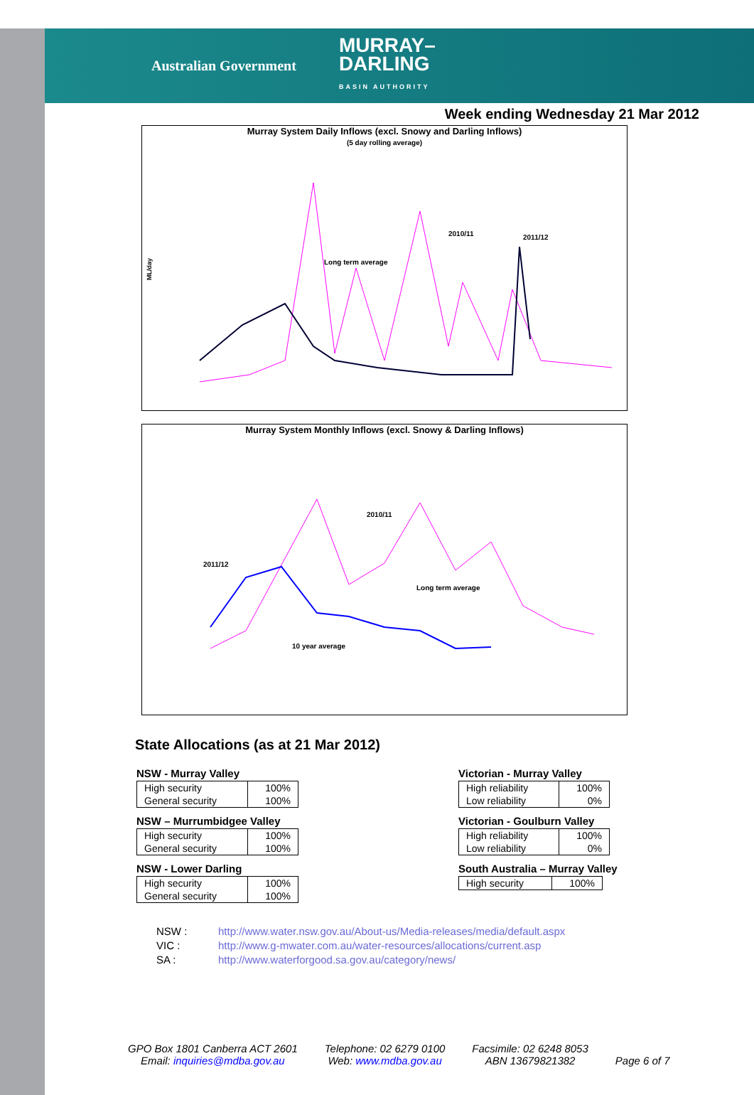Australian Government
MURRAY–
DARLING
BASIN AUTHORITY
Week ending Wednesday 21 Mar 2012
Murray System Daily Inflows (excl. Snowy and Darling Inflows)
(5 day rolling average)
ML/day
2010/11
2011/12
Long term average
Murray System Monthly Inflows (excl. Snowy & Darling Inflows)
2010/11
2011/12
Long term average
10 year average
State Allocations (as at 21 Mar 2012)
NSW - Murray Valley
| High security | 100% |
| General security | 100% |
NSW – Murrumbidgee Valley
| High security | 100% |
| General security | 100% |
NSW - Lower Darling
| High security | 100% |
| General security | 100% |
Victorian - Murray Valley
| High reliability | 100% |
| Low reliability | 0% |
Victorian - Goulburn Valley
| High reliability | 100% |
| Low reliability | 0% |
South Australia – Murray Valley
| High security | 100% |
NSW : http://www.water.nsw.gov.au/About-us/Media-releases/media/default.aspx
VIC : http://www.g-mwater.com.au/water-resources/allocations/current.asp
SA : http://www.waterforgood.sa.gov.au/category/news/
GPO Box 1801 Canberra ACT 2601
Email: inquiries@mdba.gov.au
Telephone: 02 6279 0100
Web: www.mdba.gov.au
Facsimile: 02 6248 8053
ABN 13679821382
Page 6 of 7